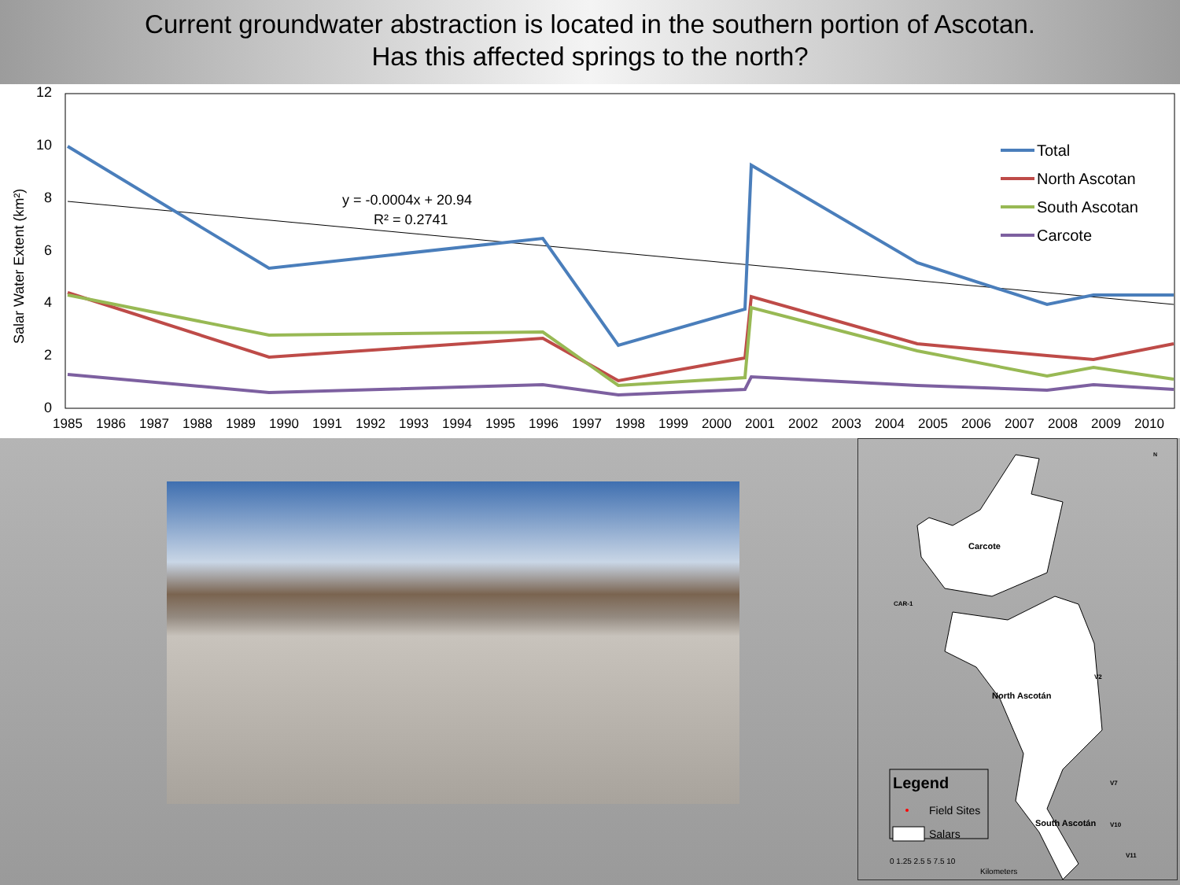Current groundwater abstraction is located in the southern portion of Ascotan.
Has this affected springs to the north?
Salar Water Extent (km²)
12
10
8
6
4
2
0
1985
1986
1987
1988
1989
1990
1991
1992
1993
1994
1995
1996
1997
1998
1999
2000
2001
2002
2003
2004
2005
2006
2007
2008
2009
2010
y = -0.0004x + 20.94
R² = 0.2741
Total
North Ascotan
South Ascotan
Carcote
Carcote
CAR-1
North Ascotán
South Ascotán
V2
V7
V10
V11
Legend
Field Sites
Salars
0 1.25 2.5 5 7.5 10
Kilometers
N